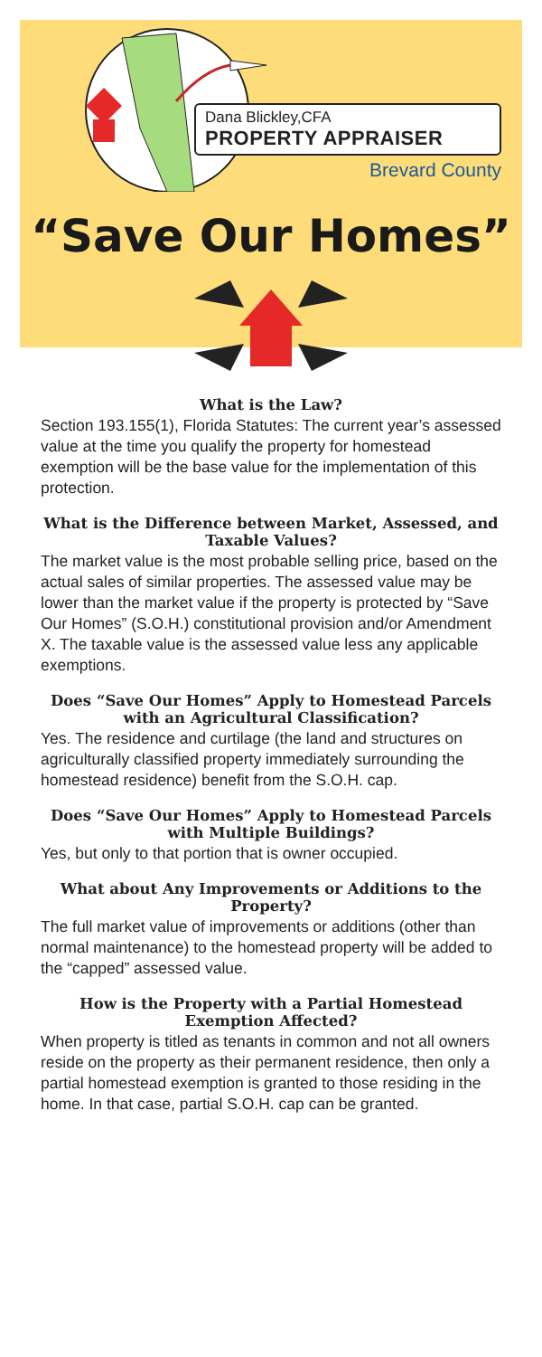Dana Blickley,CFA
PROPERTY APPRAISER
Brevard County
“Save Our Homes”
What is the Law?
Section 193.155(1), Florida Statutes: The current year’s assessed value at the time you qualify the property for homestead exemption will be the base value for the implementation of this protection.
What is the Difference between Market, Assessed, and Taxable Values?
The market value is the most probable selling price, based on the actual sales of similar properties. The assessed value may be lower than the market value if the property is protected by “Save Our Homes” (S.O.H.) constitutional provision and/or Amendment X. The taxable value is the assessed value less any applicable exemptions.
Does “Save Our Homes” Apply to Homestead Parcels with an Agricultural Classification?
Yes. The residence and curtilage (the land and structures on agriculturally classified property immediately surrounding the homestead residence) benefit from the S.O.H. cap.
Does “Save Our Homes” Apply to Homestead Parcels with Multiple Buildings?
Yes, but only to that portion that is owner occupied.
What about Any Improvements or Additions to the Property?
The full market value of improvements or additions (other than normal maintenance) to the homestead property will be added to the “capped” assessed value.
How is the Property with a Partial Homestead Exemption Affected?
When property is titled as tenants in common and not all owners reside on the property as their permanent residence, then only a partial homestead exemption is granted to those residing in the home. In that case, partial S.O.H. cap can be granted.